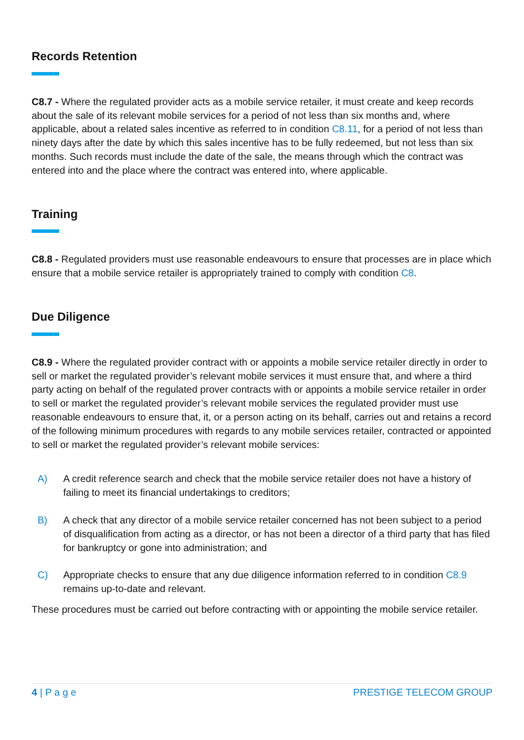Records Retention
C8.7 - Where the regulated provider acts as a mobile service retailer, it must create and keep records about the sale of its relevant mobile services for a period of not less than six months and, where applicable, about a related sales incentive as referred to in condition C8.11, for a period of not less than ninety days after the date by which this sales incentive has to be fully redeemed, but not less than six months. Such records must include the date of the sale, the means through which the contract was entered into and the place where the contract was entered into, where applicable.
Training
C8.8 - Regulated providers must use reasonable endeavours to ensure that processes are in place which ensure that a mobile service retailer is appropriately trained to comply with condition C8.
Due Diligence
C8.9 - Where the regulated provider contract with or appoints a mobile service retailer directly in order to sell or market the regulated provider’s relevant mobile services it must ensure that, and where a third party acting on behalf of the regulated prover contracts with or appoints a mobile service retailer in order to sell or market the regulated provider’s relevant mobile services the regulated provider must use reasonable endeavours to ensure that, it, or a person acting on its behalf, carries out and retains a record of the following minimum procedures with regards to any mobile services retailer, contracted or appointed to sell or market the regulated provider’s relevant mobile services:
A) A credit reference search and check that the mobile service retailer does not have a history of failing to meet its financial undertakings to creditors;
B) A check that any director of a mobile service retailer concerned has not been subject to a period of disqualification from acting as a director, or has not been a director of a third party that has filed for bankruptcy or gone into administration; and
C) Appropriate checks to ensure that any due diligence information referred to in condition C8.9 remains up-to-date and relevant.
These procedures must be carried out before contracting with or appointing the mobile service retailer.
4 | P a g e PRESTIGE TELECOM GROUP